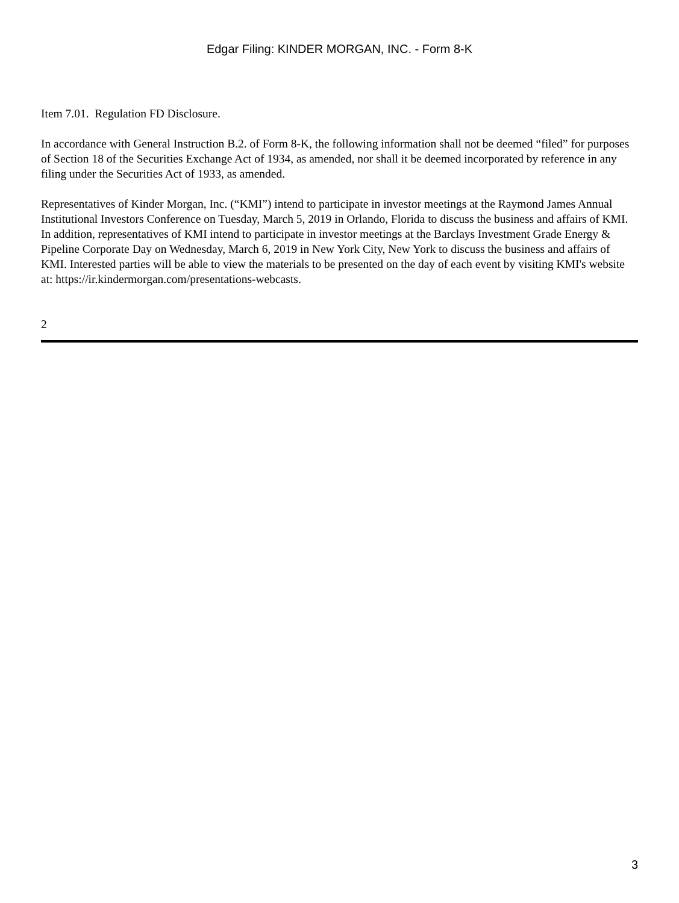Edgar Filing: KINDER MORGAN, INC. - Form 8-K
Item 7.01. Regulation FD Disclosure.
In accordance with General Instruction B.2. of Form 8-K, the following information shall not be deemed “filed” for purposes of Section 18 of the Securities Exchange Act of 1934, as amended, nor shall it be deemed incorporated by reference in any filing under the Securities Act of 1933, as amended.
Representatives of Kinder Morgan, Inc. (“KMI”) intend to participate in investor meetings at the Raymond James Annual Institutional Investors Conference on Tuesday, March 5, 2019 in Orlando, Florida to discuss the business and affairs of KMI. In addition, representatives of KMI intend to participate in investor meetings at the Barclays Investment Grade Energy & Pipeline Corporate Day on Wednesday, March 6, 2019 in New York City, New York to discuss the business and affairs of KMI. Interested parties will be able to view the materials to be presented on the day of each event by visiting KMI's website at: https://ir.kindermorgan.com/presentations-webcasts.
2
3